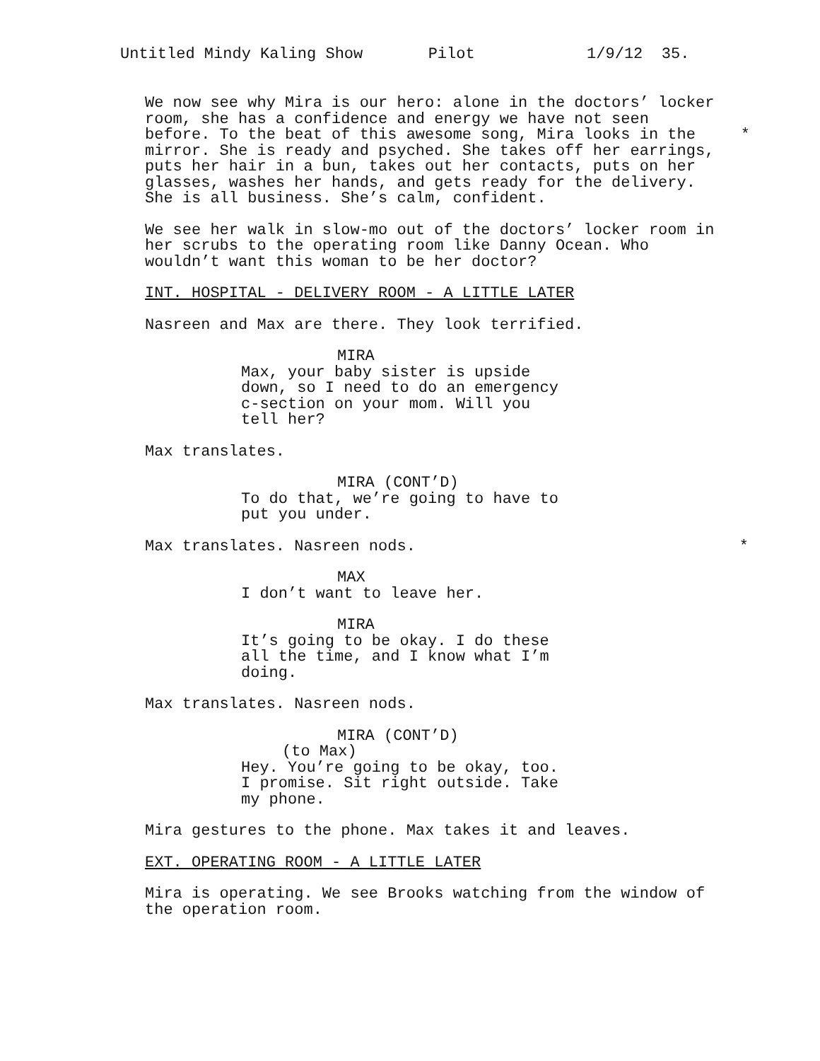Untitled Mindy Kaling Show Pilot 1/9/12 35.
We now see why Mira is our hero: alone in the doctors’ locker room, she has a confidence and energy we have not seen before. To the beat of this awesome song, Mira looks in the * mirror. She is ready and psyched. She takes off her earrings, puts her hair in a bun, takes out her contacts, puts on her glasses, washes her hands, and gets ready for the delivery. She is all business. She’s calm, confident.
We see her walk in slow-mo out of the doctors’ locker room in her scrubs to the operating room like Danny Ocean. Who wouldn’t want this woman to be her doctor?
INT. HOSPITAL - DELIVERY ROOM - A LITTLE LATER
Nasreen and Max are there. They look terrified.
MIRA
Max, your baby sister is upside down, so I need to do an emergency c-section on your mom. Will you tell her?
Max translates.
MIRA (CONT’D)
To do that, we’re going to have to put you under.
Max translates. Nasreen nods. *
MAX
I don’t want to leave her.
MIRA
It’s going to be okay. I do these all the time, and I know what I’m doing.
Max translates. Nasreen nods.
MIRA (CONT’D)
(to Max)
Hey. You’re going to be okay, too. I promise. Sit right outside. Take my phone.
Mira gestures to the phone. Max takes it and leaves.
EXT. OPERATING ROOM - A LITTLE LATER
Mira is operating. We see Brooks watching from the window of the operation room.